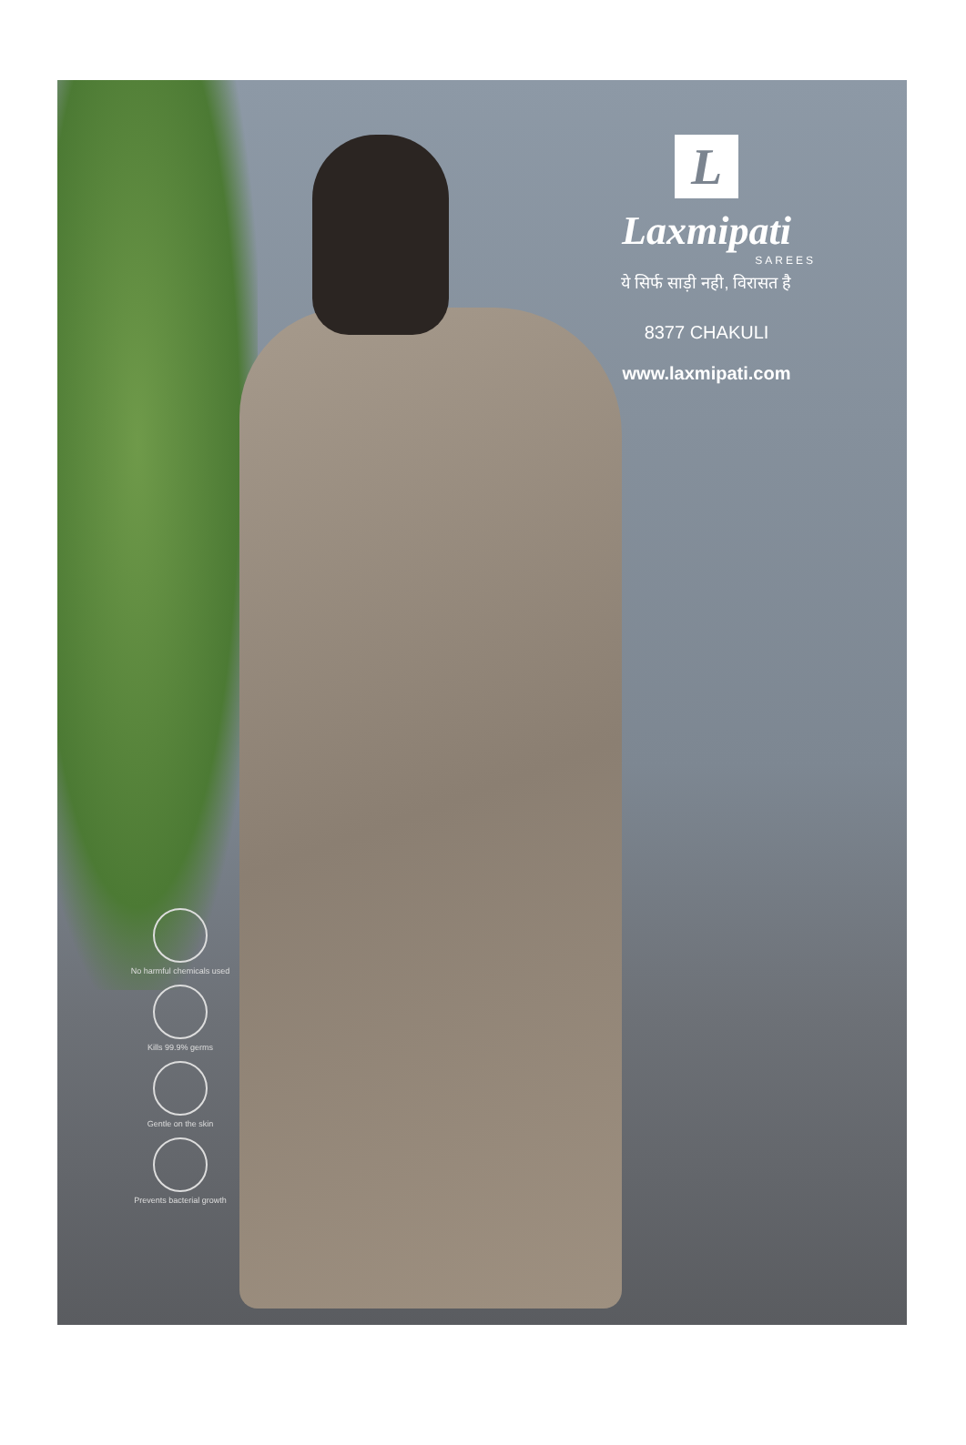L
Laxmipati
SAREES
ये सिर्फ साड़ी नही, विरासत है
8377 CHAKULI
www.laxmipati.com
No harmful chemicals used
Kills 99.9% germs
Gentle on the skin
Prevents bacterial growth